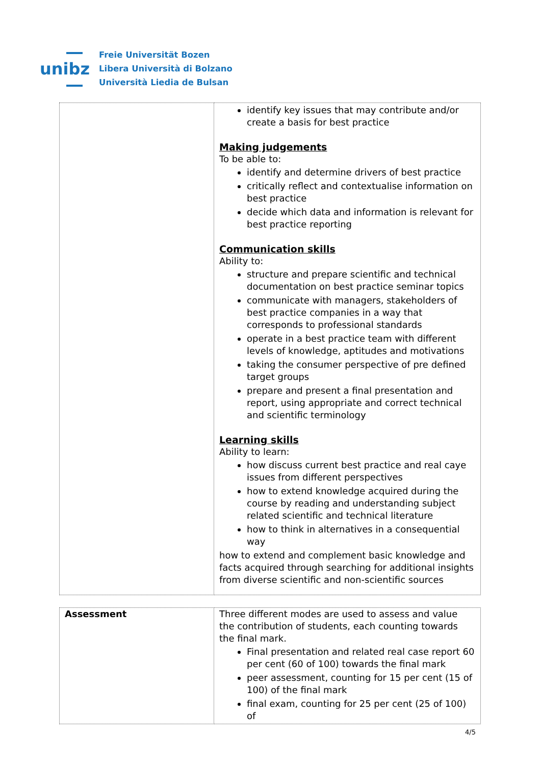unibz
Freie Universität Bozen
Libera Università di Bolzano
Università Liedia de Bulsan
| | identify key issues that may contribute and/or create a basis for best practice Making judgements To be able to: identify and determine drivers of best practice critically reflect and contextualise information on best practice decide which data and information is relevant for best practice reporting Communication skills Ability to: structure and prepare scientific and technical documentation on best practice seminar topics communicate with managers, stakeholders of best practice companies in a way that corresponds to professional standards operate in a best practice team with different levels of knowledge, aptitudes and motivations taking the consumer perspective of pre defined target groups prepare and present a final presentation and report, using appropriate and correct technical and scientific terminology Learning skills Ability to learn: how discuss current best practice and real caye issues from different perspectives how to extend knowledge acquired during the course by reading and understanding subject related scientific and technical literature how to think in alternatives in a consequential way how to extend and complement basic knowledge and facts acquired through searching for additional insights from diverse scientific and non-scientific sources |
| Assessment | Three different modes are used to assess and value the contribution of students, each counting towards the final mark. Final presentation and related real case report 60 per cent (60 of 100) towards the final mark peer assessment, counting for 15 per cent (15 of 100) of the final mark final exam, counting for 25 per cent (25 of 100) of |
4/5